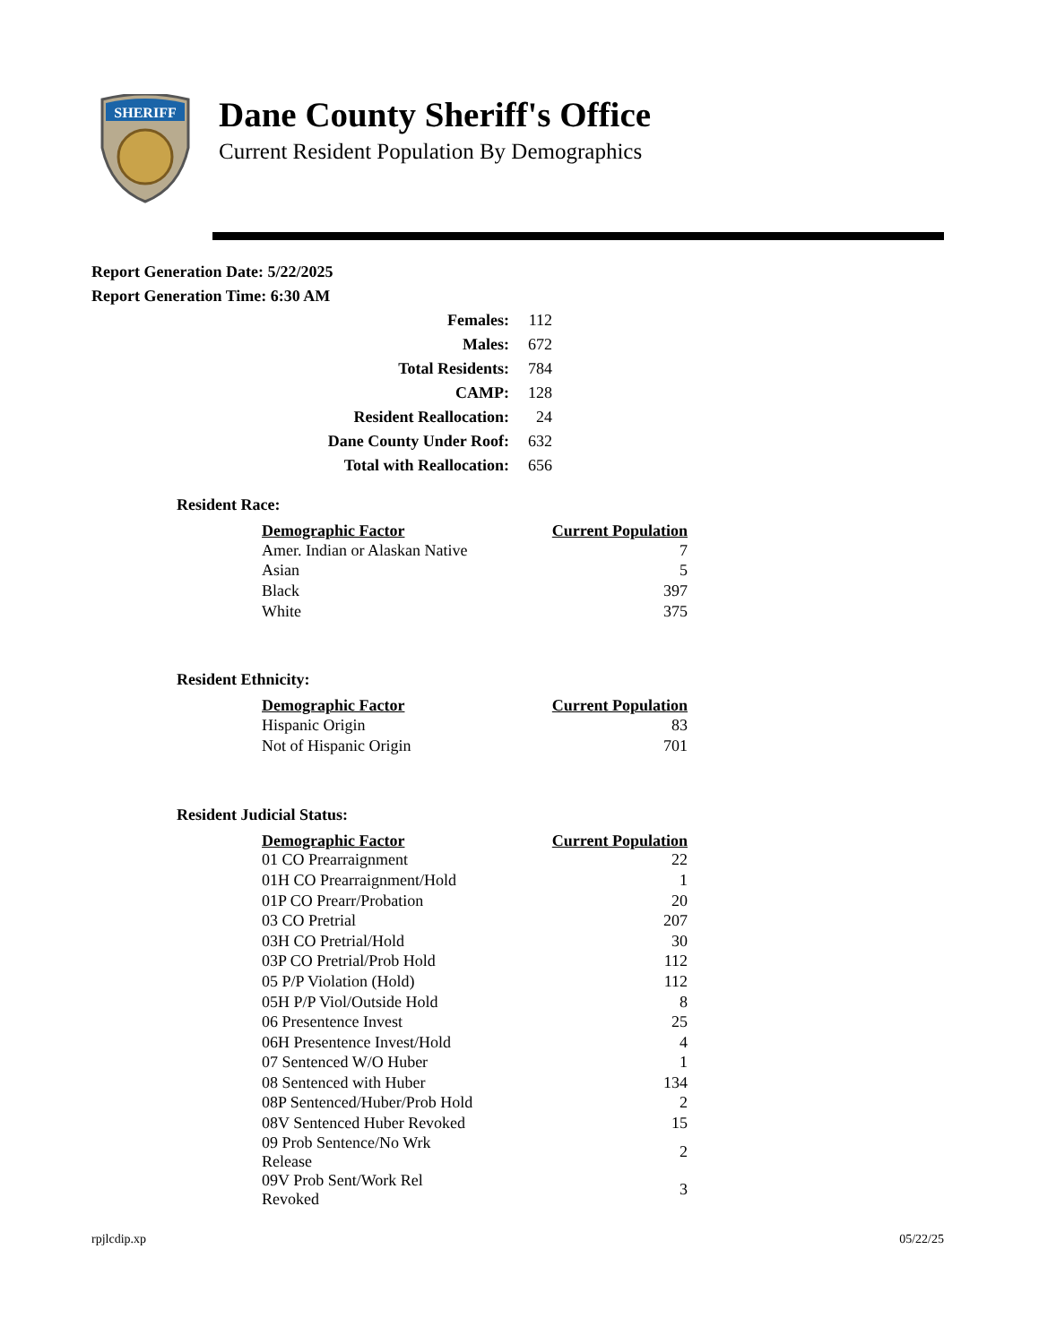SHERIFF
Dane County Sheriff's Office
Current Resident Population By Demographics
Report Generation Date: 5/22/2025
Report Generation Time: 6:30 AM
| Females: | 112 |
| Males: | 672 |
| Total Residents: | 784 |
| CAMP: | 128 |
| Resident Reallocation: | 24 |
| Dane County Under Roof: | 632 |
| Total with Reallocation: | 656 |
Resident Race:
| Demographic Factor | Current Population |
| --- | --- |
| Amer. Indian or Alaskan Native | 7 |
| Asian | 5 |
| Black | 397 |
| White | 375 |
Resident Ethnicity:
| Demographic Factor | Current Population |
| --- | --- |
| Hispanic Origin | 83 |
| Not of Hispanic Origin | 701 |
Resident Judicial Status:
| Demographic Factor | Current Population |
| --- | --- |
| 01 CO Prearraignment | 22 |
| 01H CO Prearraignment/Hold | 1 |
| 01P CO Prearr/Probation | 20 |
| 03 CO Pretrial | 207 |
| 03H CO Pretrial/Hold | 30 |
| 03P CO Pretrial/Prob Hold | 112 |
| 05 P/P Violation (Hold) | 112 |
| 05H P/P Viol/Outside Hold | 8 |
| 06 Presentence Invest | 25 |
| 06H Presentence Invest/Hold | 4 |
| 07 Sentenced W/O Huber | 1 |
| 08 Sentenced with Huber | 134 |
| 08P Sentenced/Huber/Prob Hold | 2 |
| 08V Sentenced Huber Revoked | 15 |
| 09 Prob Sentence/No Wrk Release | 2 |
| 09V Prob Sent/Work Rel Revoked | 3 |
rpjlcdip.xp 05/22/25